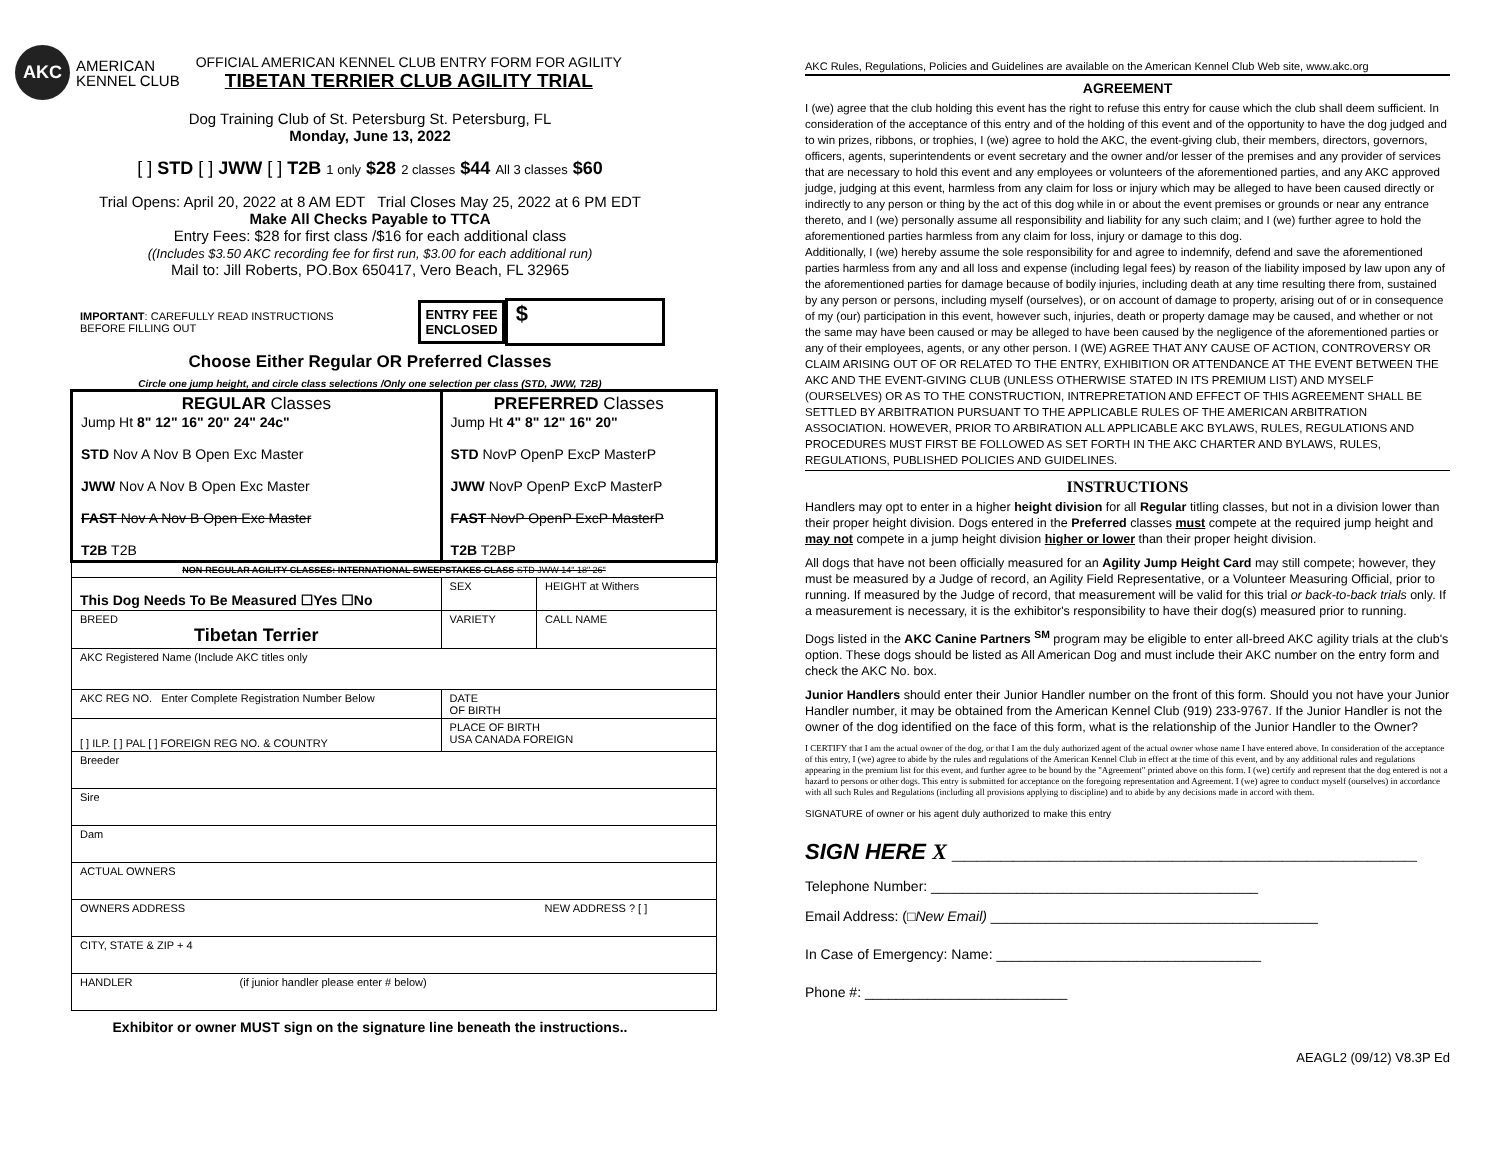AKC
AMERICAN
KENNEL CLUB
OFFICIAL AMERICAN KENNEL CLUB ENTRY FORM FOR AGILITY
TIBETAN TERRIER CLUB AGILITY TRIAL
Dog Training Club of St. Petersburg St. Petersburg, FL
Monday, June 13, 2022
[ ] STD [ ] JWW [ ] T2B 1 only $28 2 classes $44 All 3 classes $60
Trial Opens: April 20, 2022 at 8 AM EDT Trial Closes May 25, 2022 at 6 PM EDT
Make All Checks Payable to TTCA
Entry Fees: $28 for first class /$16 for each additional class
((Includes $3.50 AKC recording fee for first run, $3.00 for each additional run)
Mail to: Jill Roberts, PO.Box 650417, Vero Beach, FL 32965
IMPORTANT: CAREFULLY READ INSTRUCTIONS
BEFORE FILLING OUT
ENTRY FEE
ENCLOSED
$
Choose Either Regular OR Preferred Classes
Circle one jump height, and circle class selections /Only one selection per class (STD, JWW, T2B)
| REGULAR Classes Jump Ht 8" 12" 16" 20" 24" 24c" STD Nov A Nov B Open Exc Master JWW Nov A Nov B Open Exc Master FAST Nov A Nov B Open Exc Master T2B T2B | PREFERRED Classes Jump Ht 4" 8" 12" 16" 20" STD NovP OpenP ExcP MasterP JWW NovP OpenP ExcP MasterP FAST NovP OpenP ExcP MasterP T2B T2BP | | |
| NON-REGULAR AGILITY CLASSES: INTERNATIONAL SWEEPSTAKES CLASS STD JWW 14" 18" 26" | | | |
| This Dog Needs To Be Measured ☐Yes ☐No | SEX | | HEIGHT at Withers |
| BREED Tibetan Terrier | VARIETY | CALL NAME | |
| AKC Registered Name (Include AKC titles only | | | |
| AKC REG NO. Enter Complete Registration Number Below | DATE OF BIRTH | | |
| [ ] ILP. [ ] PAL [ ] FOREIGN REG NO. & COUNTRY | PLACE OF BIRTH USA CANADA FOREIGN | | |
| Breeder | | | |
| Sire | | | |
| Dam | | | |
| ACTUAL OWNERS | | | |
| OWNERS ADDRESS | | | NEW ADDRESS ? [ ] |
| CITY, STATE & ZIP + 4 | | | |
| HANDLER (if junior handler please enter # below) | | | |
Exhibitor or owner MUST sign on the signature line beneath the instructions..
AKC Rules, Regulations, Policies and Guidelines are available on the American Kennel Club Web site, www.akc.org
AGREEMENT
I (we) agree that the club holding this event has the right to refuse this entry for cause which the club shall deem sufficient. In consideration of the acceptance of this entry and of the holding of this event and of the opportunity to have the dog judged and to win prizes, ribbons, or trophies, I (we) agree to hold the AKC, the event-giving club, their members, directors, governors, officers, agents, superintendents or event secretary and the owner and/or lesser of the premises and any provider of services that are necessary to hold this event and any employees or volunteers of the aforementioned parties, and any AKC approved judge, judging at this event, harmless from any claim for loss or injury which may be alleged to have been caused directly or indirectly to any person or thing by the act of this dog while in or about the event premises or grounds or near any entrance thereto, and I (we) personally assume all responsibility and liability for any such claim; and I (we) further agree to hold the aforementioned parties harmless from any claim for loss, injury or damage to this dog.
Additionally, I (we) hereby assume the sole responsibility for and agree to indemnify, defend and save the aforementioned parties harmless from any and all loss and expense (including legal fees) by reason of the liability imposed by law upon any of the aforementioned parties for damage because of bodily injuries, including death at any time resulting there from, sustained by any person or persons, including myself (ourselves), or on account of damage to property, arising out of or in consequence of my (our) participation in this event, however such, injuries, death or property damage may be caused, and whether or not the same may have been caused or may be alleged to have been caused by the negligence of the aforementioned parties or any of their employees, agents, or any other person. I (WE) AGREE THAT ANY CAUSE OF ACTION, CONTROVERSY OR CLAIM ARISING OUT OF OR RELATED TO THE ENTRY, EXHIBITION OR ATTENDANCE AT THE EVENT BETWEEN THE AKC AND THE EVENT-GIVING CLUB (UNLESS OTHERWISE STATED IN ITS PREMIUM LIST) AND MYSELF (OURSELVES) OR AS TO THE CONSTRUCTION, INTREPRETATION AND EFFECT OF THIS AGREEMENT SHALL BE SETTLED BY ARBITRATION PURSUANT TO THE APPLICABLE RULES OF THE AMERICAN ARBITRATION ASSOCIATION. HOWEVER, PRIOR TO ARBIRATION ALL APPLICABLE AKC BYLAWS, RULES, REGULATIONS AND PROCEDURES MUST FIRST BE FOLLOWED AS SET FORTH IN THE AKC CHARTER AND BYLAWS, RULES, REGULATIONS, PUBLISHED POLICIES AND GUIDELINES.
INSTRUCTIONS
Handlers may opt to enter in a higher height division for all Regular titling classes, but not in a division lower than their proper height division. Dogs entered in the Preferred classes must compete at the required jump height and may not compete in a jump height division higher or lower than their proper height division.
All dogs that have not been officially measured for an Agility Jump Height Card may still compete; however, they must be measured by a Judge of record, an Agility Field Representative, or a Volunteer Measuring Official, prior to running. If measured by the Judge of record, that measurement will be valid for this trial or back-to-back trials only. If a measurement is necessary, it is the exhibitor's responsibility to have their dog(s) measured prior to running.
Dogs listed in the AKC Canine Partners <sup>SM</sup> program may be eligible to enter all-breed AKC agility trials at the club's option. These dogs should be listed as All American Dog and must include their AKC number on the entry form and check the AKC No. box.
Junior Handlers should enter their Junior Handler number on the front of this form. Should you not have your Junior Handler number, it may be obtained from the American Kennel Club (919) 233-9767. If the Junior Handler is not the owner of the dog identified on the face of this form, what is the relationship of the Junior Handler to the Owner?
I CERTIFY that I am the actual owner of the dog, or that I am the duly authorized agent of the actual owner whose name I have entered above. In consideration of the acceptance of this entry, I (we) agree to abide by the rules and regulations of the American Kennel Club in effect at the time of this event, and by any additional rules and regulations appearing in the premium list for this event, and further agree to be bound by the "Agreement" printed above on this form. I (we) certify and represent that the dog entered is not a hazard to persons or other dogs. This entry is submitted for acceptance on the foregoing representation and Agreement. I (we) agree to conduct myself (ourselves) in accordance with all such Rules and Regulations (including all provisions applying to discipline) and to abide by any decisions made in accord with them.
SIGNATURE of owner or his agent duly authorized to make this entry
SIGN HERE X ______________________________________
Telephone Number: __________________________________________
Email Address: (□New Email) __________________________________________
In Case of Emergency: Name: __________________________________
Phone #: __________________________
AEAGL2 (09/12) V8.3P Ed